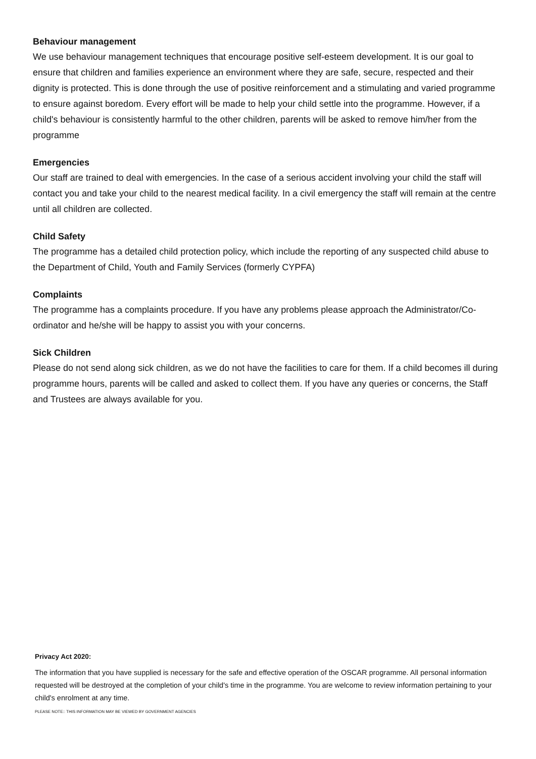Behaviour management
We use behaviour management techniques that encourage positive self-esteem development. It is our goal to ensure that children and families experience an environment where they are safe, secure, respected and their dignity is protected. This is done through the use of positive reinforcement and a stimulating and varied programme to ensure against boredom. Every effort will be made to help your child settle into the programme. However, if a child's behaviour is consistently harmful to the other children, parents will be asked to remove him/her from the programme
Emergencies
Our staff are trained to deal with emergencies. In the case of a serious accident involving your child the staff will contact you and take your child to the nearest medical facility. In a civil emergency the staff will remain at the centre until all children are collected.
Child Safety
The programme has a detailed child protection policy, which include the reporting of any suspected child abuse to the Department of Child, Youth and Family Services (formerly CYPFA)
Complaints
The programme has a complaints procedure. If you have any problems please approach the Administrator/Co-ordinator and he/she will be happy to assist you with your concerns.
Sick Children
Please do not send along sick children, as we do not have the facilities to care for them. If a child becomes ill during programme hours, parents will be called and asked to collect them. If you have any queries or concerns, the Staff and Trustees are always available for you.
Privacy Act 2020:
The information that you have supplied is necessary for the safe and effective operation of the OSCAR programme. All personal information requested will be destroyed at the completion of your child's time in the programme. You are welcome to review information pertaining to your child's enrolment at any time.
PLEASE NOTE:: THIS INFORMATION MAY BE VIEWED BY GOVERNMENT AGENCIES